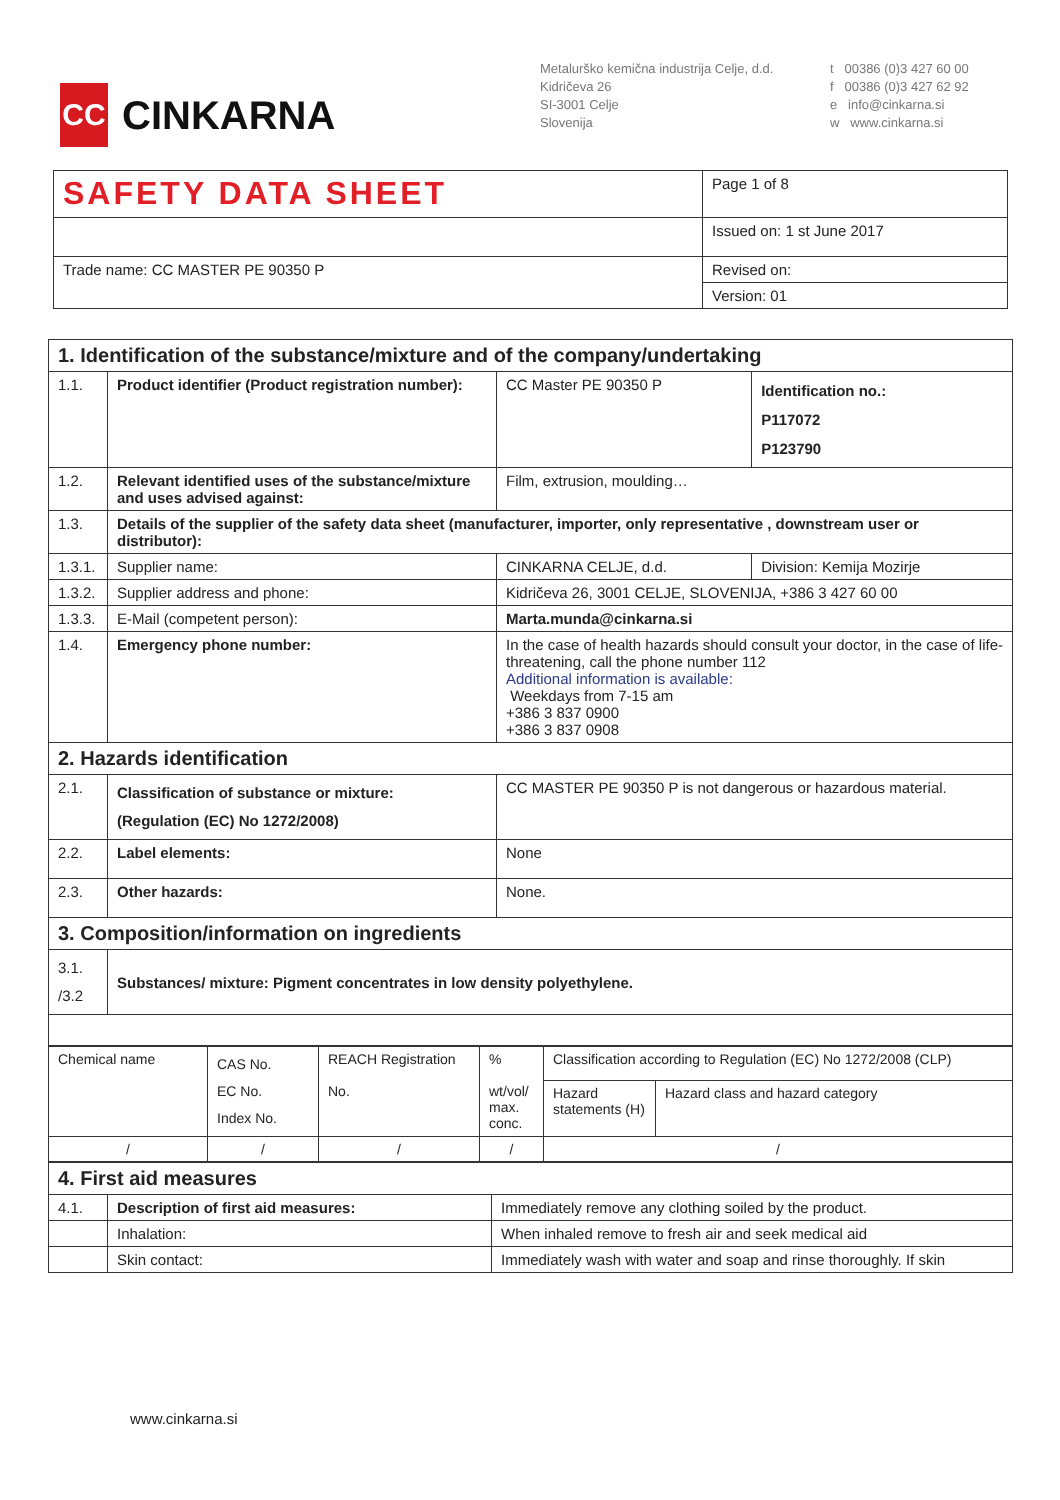CC
CINKARNA
Metalurško kemična industrija Celje, d.d.
Kidričeva 26
SI-3001 Celje
Slovenija
t 00386 (0)3 427 60 00
f 00386 (0)3 427 62 92
e info@cinkarna.si
w www.cinkarna.si
| SAFETY DATA SHEET | Page 1 of 8 |
| | Issued on: 1 st June 2017 |
| Trade name: CC MASTER PE 90350 P | Revised on: |
| | Version: 01 |
| 1. Identification of the substance/mixture and of the company/undertaking | | | |
| 1.1. | Product identifier (Product registration number): | CC Master PE 90350 P | Identification no.: P117072 P123790 |
| 1.2. | Relevant identified uses of the substance/mixture and uses advised against: | Film, extrusion, moulding… | |
| 1.3. | Details of the supplier of the safety data sheet (manufacturer, importer, only representative , downstream user or distributor): | | |
| 1.3.1. | Supplier name: | CINKARNA CELJE, d.d. | Division: Kemija Mozirje |
| 1.3.2. | Supplier address and phone: | Kidričeva 26, 3001 CELJE, SLOVENIJA, +386 3 427 60 00 | |
| 1.3.3. | E-Mail (competent person): | Marta.munda@cinkarna.si | |
| 1.4. | Emergency phone number: | In the case of health hazards should consult your doctor, in the case of life-threatening, call the phone number 112 Additional information is available: Weekdays from 7-15 am +386 3 837 0900 +386 3 837 0908 | |
| 2. Hazards identification | | | |
| 2.1. | Classification of substance or mixture: (Regulation (EC) No 1272/2008) | CC MASTER PE 90350 P is not dangerous or hazardous material. | |
| 2.2. | Label elements: | None | |
| 2.3. | Other hazards: | None. | |
| 3. Composition/information on ingredients | | | |
| 3.1. /3.2 | Substances/ mixture: Pigment concentrates in low density polyethylene. | | |
| Chemical name | CAS No. EC No. Index No. | REACH Registration No. | % wt/vol/ max. conc. | Classification according to Regulation (EC) No 1272/2008 (CLP) | |
| | | | | Hazard statements (H) | Hazard class and hazard category |
| / | / | / | / | / | |
| 4. First aid measures | | |
| 4.1. | Description of first aid measures: | Immediately remove any clothing soiled by the product. |
| | Inhalation: | When inhaled remove to fresh air and seek medical aid |
| | Skin contact: | Immediately wash with water and soap and rinse thoroughly. If skin |
www.cinkarna.si